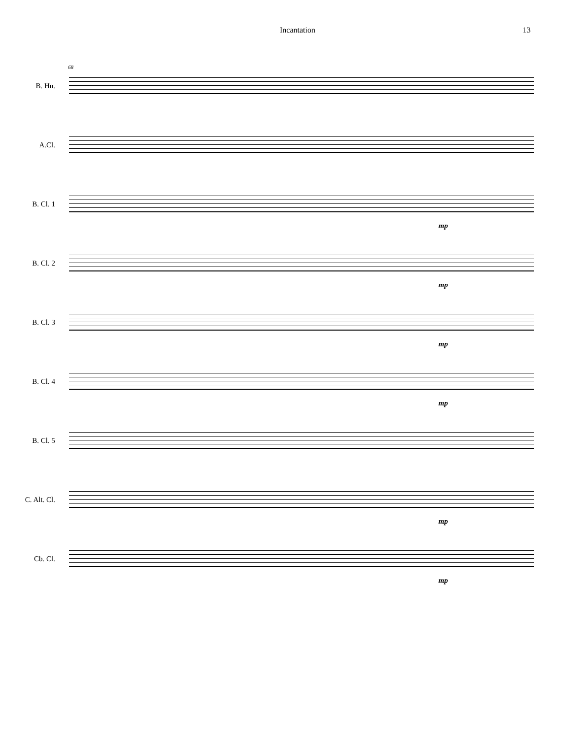Incantation 13
68
B. Hn.
A.Cl.
B. Cl. 1
mp
B. Cl. 2
mp
B. Cl. 3
mp
B. Cl. 4
mp
B. Cl. 5
C. Alt. Cl.
mp
Cb. Cl.
mp